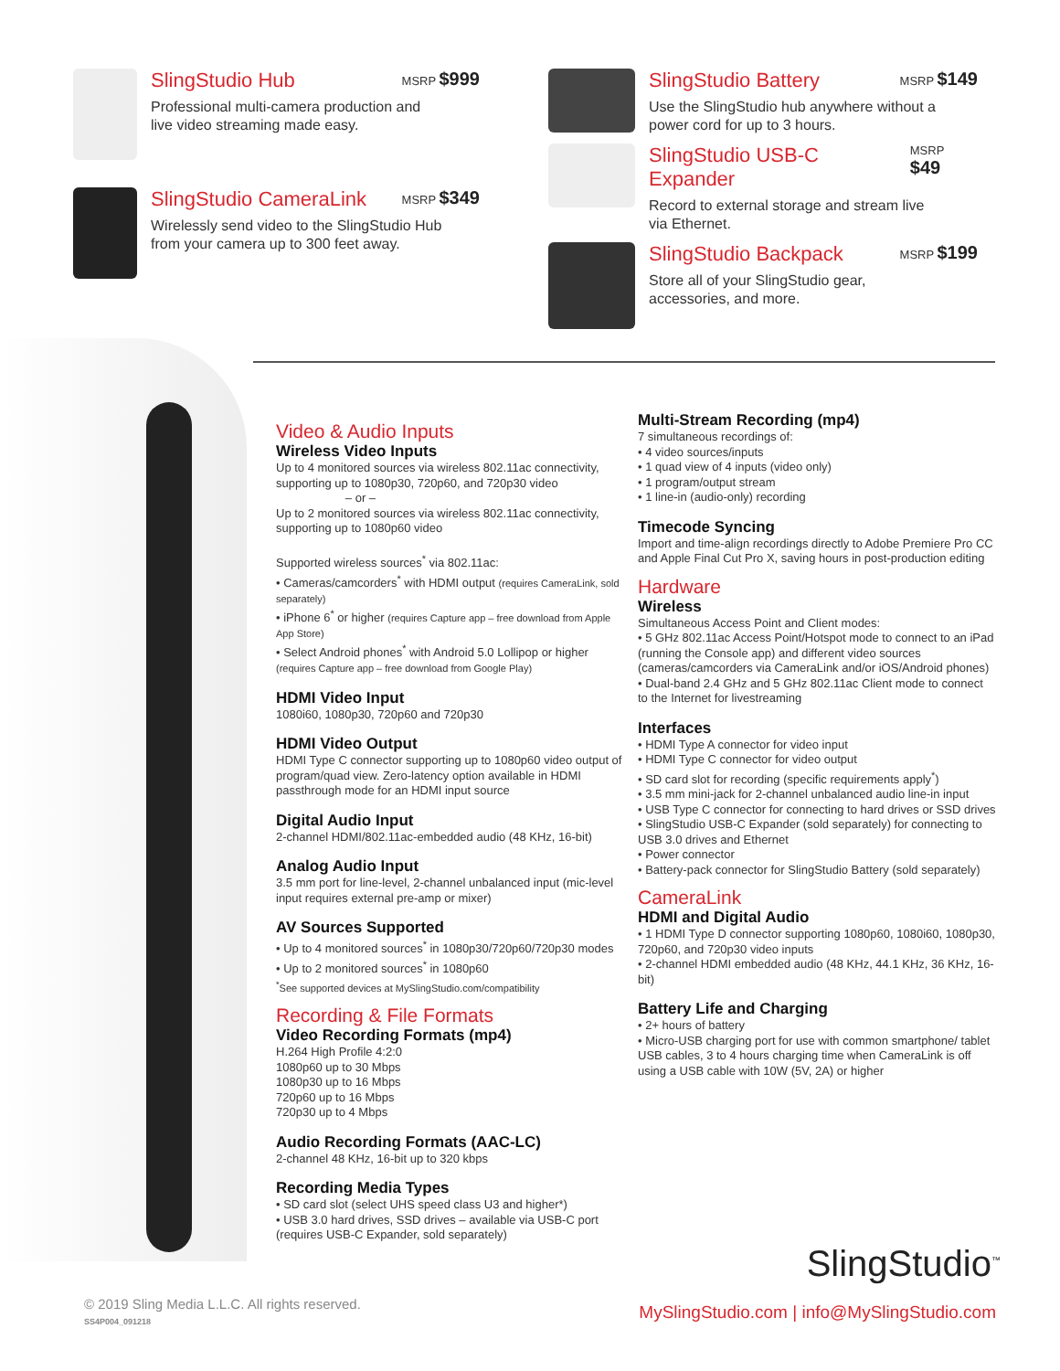SlingStudio Hub MSRP $999
Professional multi-camera production and
live video streaming made easy.
SlingStudio CameraLink MSRP $349
Wirelessly send video to the SlingStudio Hub
from your camera up to 300 feet away.
SlingStudio Battery MSRP $149
Use the SlingStudio hub anywhere without a
power cord for up to 3 hours.
SlingStudio USB-C Expander MSRP $49
Record to external storage and stream live
via Ethernet.
SlingStudio Backpack MSRP $199
Store all of your SlingStudio gear,
accessories, and more.
Video & Audio Inputs
Wireless Video Inputs
Up to 4 monitored sources via wireless 802.11ac connectivity, supporting up to 1080p30, 720p60, and 720p30 video
– or –
Up to 2 monitored sources via wireless 802.11ac connectivity, supporting up to 1080p60 video
Supported wireless sources<sup>*</sup> via 802.11ac:
• Cameras/camcorders<sup>*</sup> with HDMI output (requires CameraLink, sold separately)
• iPhone 6<sup>*</sup> or higher (requires Capture app – free download from Apple App Store)
• Select Android phones<sup>*</sup> with Android 5.0 Lollipop or higher (requires Capture app – free download from Google Play)
HDMI Video Input
1080i60, 1080p30, 720p60 and 720p30
HDMI Video Output
HDMI Type C connector supporting up to 1080p60 video output of program/quad view. Zero-latency option available in HDMI passthrough mode for an HDMI input source
Digital Audio Input
2-channel HDMI/802.11ac-embedded audio (48 KHz, 16-bit)
Analog Audio Input
3.5 mm port for line-level, 2-channel unbalanced input (mic-level input requires external pre-amp or mixer)
AV Sources Supported
• Up to 4 monitored sources<sup>*</sup> in 1080p30/720p60/720p30 modes
• Up to 2 monitored sources<sup>*</sup> in 1080p60
<sup>*</sup> See supported devices at MySlingStudio.com/compatibility
Recording & File Formats
Video Recording Formats (mp4)
H.264 High Profile 4:2:0
1080p60 up to 30 Mbps
1080p30 up to 16 Mbps
720p60 up to 16 Mbps
720p30 up to 4 Mbps
Audio Recording Formats (AAC-LC)
2-channel 48 KHz, 16-bit up to 320 kbps
Recording Media Types
• SD card slot (select UHS speed class U3 and higher*)
• USB 3.0 hard drives, SSD drives – available via USB-C port (requires USB-C Expander, sold separately)
Multi-Stream Recording (mp4)
7 simultaneous recordings of:
• 4 video sources/inputs
• 1 quad view of 4 inputs (video only)
• 1 program/output stream
• 1 line-in (audio-only) recording
Timecode Syncing
Import and time-align recordings directly to Adobe Premiere Pro CC and Apple Final Cut Pro X, saving hours in post-production editing
Hardware
Wireless
Simultaneous Access Point and Client modes:
• 5 GHz 802.11ac Access Point/Hotspot mode to connect to an iPad (running the Console app) and different video sources (cameras/camcorders via CameraLink and/or iOS/Android phones)
• Dual-band 2.4 GHz and 5 GHz 802.11ac Client mode to connect to the Internet for livestreaming
Interfaces
• HDMI Type A connector for video input
• HDMI Type C connector for video output
• SD card slot for recording (specific requirements apply<sup>*</sup>)
• 3.5 mm mini-jack for 2-channel unbalanced audio line-in input
• USB Type C connector for connecting to hard drives or SSD drives
• SlingStudio USB-C Expander (sold separately) for connecting to USB 3.0 drives and Ethernet
• Power connector
• Battery-pack connector for SlingStudio Battery (sold separately)
CameraLink
HDMI and Digital Audio
• 1 HDMI Type D connector supporting 1080p60, 1080i60, 1080p30, 720p60, and 720p30 video inputs
• 2-channel HDMI embedded audio (48 KHz, 44.1 KHz, 36 KHz, 16-bit)
Battery Life and Charging
• 2+ hours of battery
• Micro-USB charging port for use with common smartphone/ tablet USB cables, 3 to 4 hours charging time when CameraLink is off using a USB cable with 10W (5V, 2A) or higher
SlingStudio<sup>™</sup>
© 2019 Sling Media L.L.C. All rights reserved.
SS4P004_091218
MySlingStudio.com | info@MySlingStudio.com